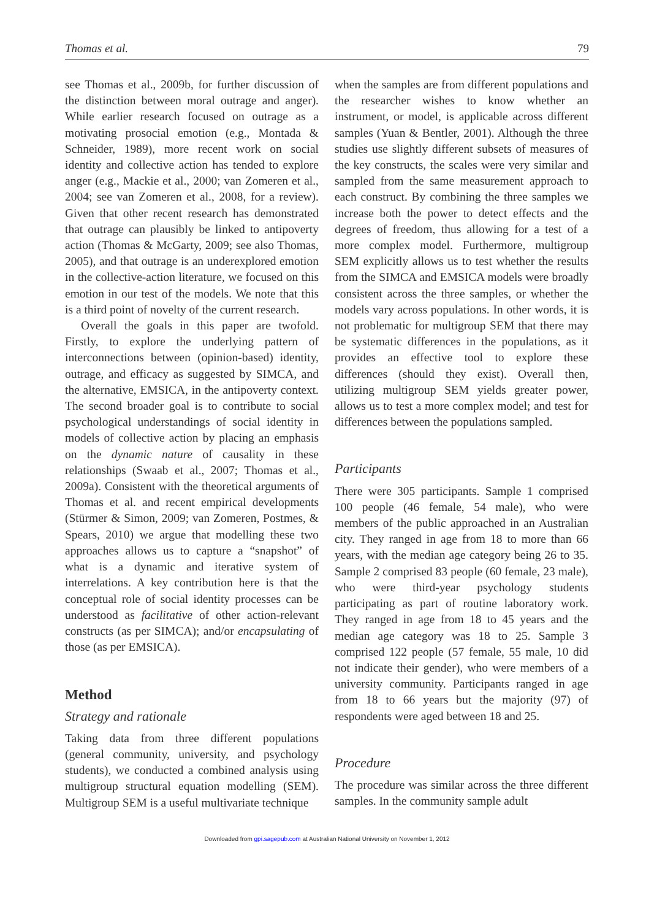Thomas et al. 79
see Thomas et al., 2009b, for further discussion of the distinction between moral outrage and anger). While earlier research focused on outrage as a motivating prosocial emotion (e.g., Montada & Schneider, 1989), more recent work on social identity and collective action has tended to explore anger (e.g., Mackie et al., 2000; van Zomeren et al., 2004; see van Zomeren et al., 2008, for a review). Given that other recent research has demonstrated that outrage can plausibly be linked to antipoverty action (Thomas & McGarty, 2009; see also Thomas, 2005), and that outrage is an underexplored emotion in the collective-action literature, we focused on this emotion in our test of the models. We note that this is a third point of novelty of the current research.
Overall the goals in this paper are twofold. Firstly, to explore the underlying pattern of interconnections between (opinion-based) identity, outrage, and efficacy as suggested by SIMCA, and the alternative, EMSICA, in the antipoverty context. The second broader goal is to contribute to social psychological understandings of social identity in models of collective action by placing an emphasis on the dynamic nature of causality in these relationships (Swaab et al., 2007; Thomas et al., 2009a). Consistent with the theoretical arguments of Thomas et al. and recent empirical developments (Stürmer & Simon, 2009; van Zomeren, Postmes, & Spears, 2010) we argue that modelling these two approaches allows us to capture a “snapshot” of what is a dynamic and iterative system of interrelations. A key contribution here is that the conceptual role of social identity processes can be understood as facilitative of other action-relevant constructs (as per SIMCA); and/or encapsulating of those (as per EMSICA).
Method
Strategy and rationale
Taking data from three different populations (general community, university, and psychology students), we conducted a combined analysis using multigroup structural equation modelling (SEM). Multigroup SEM is a useful multivariate technique
when the samples are from different populations and the researcher wishes to know whether an instrument, or model, is applicable across different samples (Yuan & Bentler, 2001). Although the three studies use slightly different subsets of measures of the key constructs, the scales were very similar and sampled from the same measurement approach to each construct. By combining the three samples we increase both the power to detect effects and the degrees of freedom, thus allowing for a test of a more complex model. Furthermore, multigroup SEM explicitly allows us to test whether the results from the SIMCA and EMSICA models were broadly consistent across the three samples, or whether the models vary across populations. In other words, it is not problematic for multigroup SEM that there may be systematic differences in the populations, as it provides an effective tool to explore these differences (should they exist). Overall then, utilizing multigroup SEM yields greater power, allows us to test a more complex model; and test for differences between the populations sampled.
Participants
There were 305 participants. Sample 1 comprised 100 people (46 female, 54 male), who were members of the public approached in an Australian city. They ranged in age from 18 to more than 66 years, with the median age category being 26 to 35. Sample 2 comprised 83 people (60 female, 23 male), who were third-year psychology students participating as part of routine laboratory work. They ranged in age from 18 to 45 years and the median age category was 18 to 25. Sample 3 comprised 122 people (57 female, 55 male, 10 did not indicate their gender), who were members of a university community. Participants ranged in age from 18 to 66 years but the majority (97) of respondents were aged between 18 and 25.
Procedure
The procedure was similar across the three different samples. In the community sample adult
Downloaded from gpi.sagepub.com at Australian National University on November 1, 2012